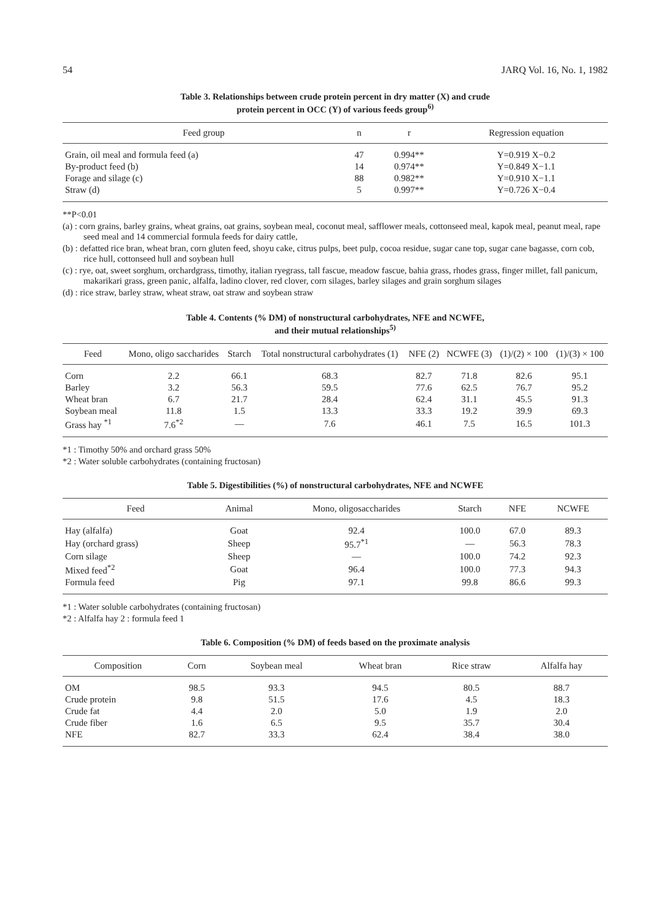54 JARQ Vol. 16, No. 1, 1982
Table 3. Relationships between crude protein percent in dry matter (X) and crude
protein percent in OCC (Y) of various feeds group<sup>6)</sup>
| Feed group | n | r | Regression equation |
| --- | --- | --- | --- |
| Grain, oil meal and formula feed (a) | 47 | 0.994** | Y=0.919 X−0.2 |
| By-product feed (b) | 14 | 0.974** | Y=0.849 X−1.1 |
| Forage and silage (c) | 88 | 0.982** | Y=0.910 X−1.1 |
| Straw (d) | 5 | 0.997** | Y=0.726 X−0.4 |
**P<0.01
(a) : corn grains, barley grains, wheat grains, oat grains, soybean meal, coconut meal, safflower meals, cottonseed meal, kapok meal, peanut meal, rape seed meal and 14 commercial formula feeds for dairy cattle,
(b) : defatted rice bran, wheat bran, corn gluten feed, shoyu cake, citrus pulps, beet pulp, cocoa residue, sugar cane top, sugar cane bagasse, corn cob, rice hull, cottonseed hull and soybean hull
(c) : rye, oat, sweet sorghum, orchardgrass, timothy, italian ryegrass, tall fascue, meadow fascue, bahia grass, rhodes grass, finger millet, fall panicum, makarikari grass, green panic, alfalfa, ladino clover, red clover, corn silages, barley silages and grain sorghum silages
(d) : rice straw, barley straw, wheat straw, oat straw and soybean straw
Table 4. Contents (% DM) of nonstructural carbohydrates, NFE and NCWFE,
and their mutual relationships<sup>5)</sup>
| Feed | Mono, oligo saccharides | Starch | Total nonstructural carbohydrates (1) | NFE (2) | NCWFE (3) | (1)/(2) × 100 | (1)/(3) × 100 |
| --- | --- | --- | --- | --- | --- | --- | --- |
| Corn | 2.2 | 66.1 | 68.3 | 82.7 | 71.8 | 82.6 | 95.1 |
| Barley | 3.2 | 56.3 | 59.5 | 77.6 | 62.5 | 76.7 | 95.2 |
| Wheat bran | 6.7 | 21.7 | 28.4 | 62.4 | 31.1 | 45.5 | 91.3 |
| Soybean meal | 11.8 | 1.5 | 13.3 | 33.3 | 19.2 | 39.9 | 69.3 |
| Grass hay <sup>*1</sup> | 7.6<sup>*2</sup> | — | 7.6 | 46.1 | 7.5 | 16.5 | 101.3 |
*1 : Timothy 50% and orchard grass 50%
*2 : Water soluble carbohydrates (containing fructosan)
Table 5. Digestibilities (%) of nonstructural carbohydrates, NFE and NCWFE
| Feed | Animal | Mono, oligosaccharides | Starch | NFE | NCWFE |
| --- | --- | --- | --- | --- | --- |
| Hay (alfalfa) | Goat | 92.4 | 100.0 | 67.0 | 89.3 |
| Hay (orchard grass) | Sheep | 95.7<sup>*1</sup> | — | 56.3 | 78.3 |
| Corn silage | Sheep | — | 100.0 | 74.2 | 92.3 |
| Mixed feed<sup>*2</sup> | Goat | 96.4 | 100.0 | 77.3 | 94.3 |
| Formula feed | Pig | 97.1 | 99.8 | 86.6 | 99.3 |
*1 : Water soluble carbohydrates (containing fructosan)
*2 : Alfalfa hay 2 : formula feed 1
Table 6. Composition (% DM) of feeds based on the proximate analysis
| Composition | Corn | Soybean meal | Wheat bran | Rice straw | Alfalfa hay |
| --- | --- | --- | --- | --- | --- |
| OM | 98.5 | 93.3 | 94.5 | 80.5 | 88.7 |
| Crude protein | 9.8 | 51.5 | 17.6 | 4.5 | 18.3 |
| Crude fat | 4.4 | 2.0 | 5.0 | 1.9 | 2.0 |
| Crude fiber | 1.6 | 6.5 | 9.5 | 35.7 | 30.4 |
| NFE | 82.7 | 33.3 | 62.4 | 38.4 | 38.0 |